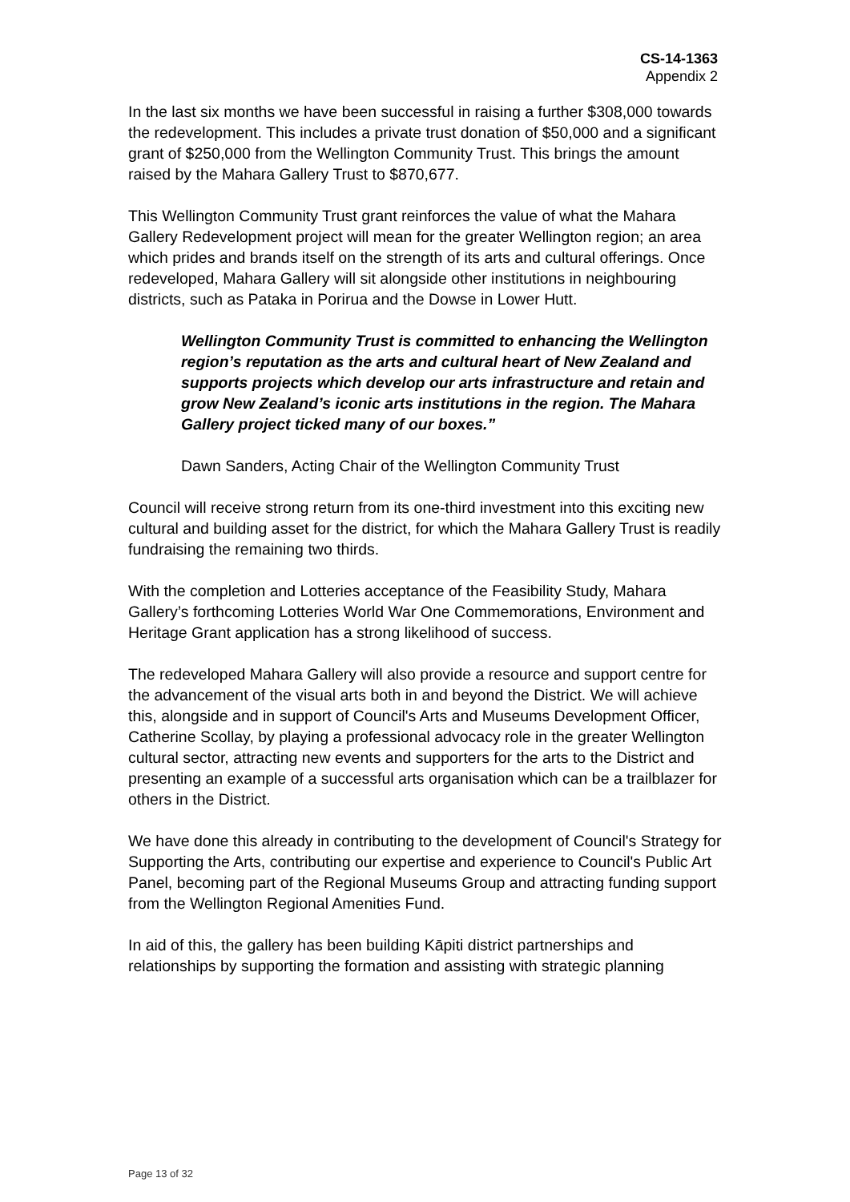CS-14-1363
Appendix 2
In the last six months we have been successful in raising a further $308,000 towards the redevelopment. This includes a private trust donation of $50,000 and a significant grant of $250,000 from the Wellington Community Trust. This brings the amount raised by the Mahara Gallery Trust to $870,677.
This Wellington Community Trust grant reinforces the value of what the Mahara Gallery Redevelopment project will mean for the greater Wellington region; an area which prides and brands itself on the strength of its arts and cultural offerings. Once redeveloped, Mahara Gallery will sit alongside other institutions in neighbouring districts, such as Pataka in Porirua and the Dowse in Lower Hutt.
Wellington Community Trust is committed to enhancing the Wellington region’s reputation as the arts and cultural heart of New Zealand and supports projects which develop our arts infrastructure and retain and grow New Zealand’s iconic arts institutions in the region. The Mahara Gallery project ticked many of our boxes.”
Dawn Sanders, Acting Chair of the Wellington Community Trust
Council will receive strong return from its one-third investment into this exciting new cultural and building asset for the district, for which the Mahara Gallery Trust is readily fundraising the remaining two thirds.
With the completion and Lotteries acceptance of the Feasibility Study, Mahara Gallery’s forthcoming Lotteries World War One Commemorations, Environment and Heritage Grant application has a strong likelihood of success.
The redeveloped Mahara Gallery will also provide a resource and support centre for the advancement of the visual arts both in and beyond the District. We will achieve this, alongside and in support of Council's Arts and Museums Development Officer, Catherine Scollay, by playing a professional advocacy role in the greater Wellington cultural sector, attracting new events and supporters for the arts to the District and presenting an example of a successful arts organisation which can be a trailblazer for others in the District.
We have done this already in contributing to the development of Council's Strategy for Supporting the Arts, contributing our expertise and experience to Council's Public Art Panel, becoming part of the Regional Museums Group and attracting funding support from the Wellington Regional Amenities Fund.
In aid of this, the gallery has been building Kāpiti district partnerships and relationships by supporting the formation and assisting with strategic planning
Page 13 of 32